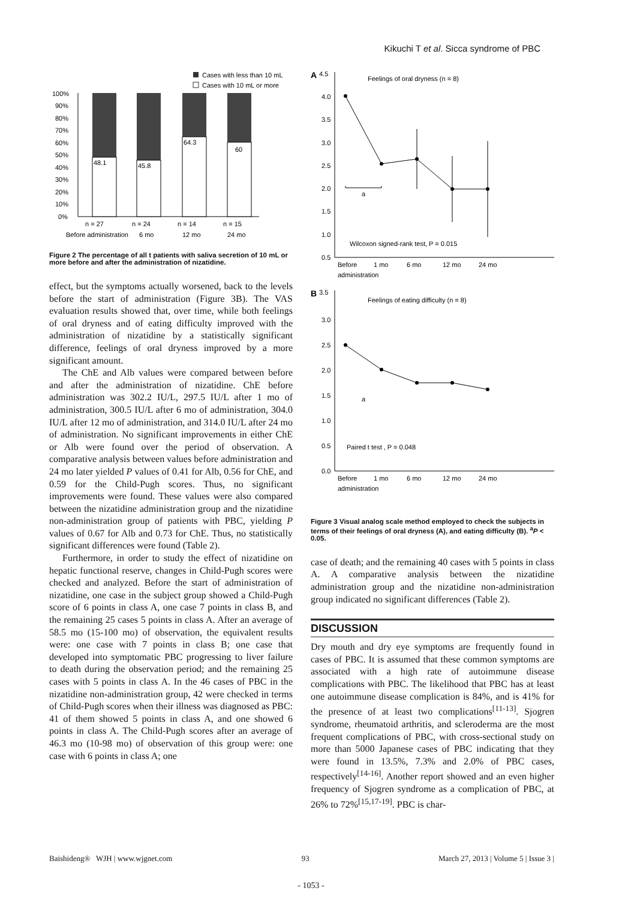Kikuchi T et al. Sicca syndrome of PBC
Cases with less than 10 mL
Cases with 10 mL or more
100%
90%
80%
70%
60%
50%
40%
30%
20%
10%
0%
48.1
45.8
64.3
60
n = 27
n = 24
n = 14
n = 15
Before administration
6 mo
12 mo
24 mo
Figure 2 The percentage of all t patients with saliva secretion of 10 mL or more before and after the administration of nizatidine.
effect, but the symptoms actually worsened, back to the levels before the start of administration (Figure 3B). The VAS evaluation results showed that, over time, while both feelings of oral dryness and of eating difficulty improved with the administration of nizatidine by a statistically significant difference, feelings of oral dryness improved by a more significant amount.
The ChE and Alb values were compared between before and after the administration of nizatidine. ChE before administration was 302.2 IU/L, 297.5 IU/L after 1 mo of administration, 300.5 IU/L after 6 mo of administration, 304.0 IU/L after 12 mo of administration, and 314.0 IU/L after 24 mo of administration. No significant improvements in either ChE or Alb were found over the period of observation. A comparative analysis between values before administration and 24 mo later yielded P values of 0.41 for Alb, 0.56 for ChE, and 0.59 for the Child-Pugh scores. Thus, no significant improvements were found. These values were also compared between the nizatidine administration group and the nizatidine non-administration group of patients with PBC, yielding P values of 0.67 for Alb and 0.73 for ChE. Thus, no statistically significant differences were found (Table 2).
Furthermore, in order to study the effect of nizatidine on hepatic functional reserve, changes in Child-Pugh scores were checked and analyzed. Before the start of administration of nizatidine, one case in the subject group showed a Child-Pugh score of 6 points in class A, one case 7 points in class B, and the remaining 25 cases 5 points in class A. After an average of 58.5 mo (15-100 mo) of observation, the equivalent results were: one case with 7 points in class B; one case that developed into symptomatic PBC progressing to liver failure to death during the observation period; and the remaining 25 cases with 5 points in class A. In the 46 cases of PBC in the nizatidine non-administration group, 42 were checked in terms of Child-Pugh scores when their illness was diagnosed as PBC: 41 of them showed 5 points in class A, and one showed 6 points in class A. The Child-Pugh scores after an average of 46.3 mo (10-98 mo) of observation of this group were: one case with 6 points in class A; one
A
4.5
Feelings of oral dryness (n = 8)
4.0
3.5
3.0
2.5
2.0
1.5
1.0
0.5
a
Wilcoxon signed-rank test, P = 0.015
Before
1 mo
6 mo
12 mo
24 mo
administration
B
3.5
Feelings of eating difficulty (n = 8)
3.0
2.5
2.0
1.5
1.0
0.5
0.0
Paired t test , P = 0.048
a
Before
1 mo
6 mo
12 mo
24 mo
administration
Figure 3 Visual analog scale method employed to check the subjects in terms of their feelings of oral dryness (A), and eating difficulty (B). <sup>a</sup>P < 0.05.
case of death; and the remaining 40 cases with 5 points in class A. A comparative analysis between the nizatidine administration group and the nizatidine non-administration group indicated no significant differences (Table 2).
DISCUSSION
Dry mouth and dry eye symptoms are frequently found in cases of PBC. It is assumed that these common symptoms are associated with a high rate of autoimmune disease complications with PBC. The likelihood that PBC has at least one autoimmune disease complication is 84%, and is 41% for the presence of at least two complications<sup>[11-13]</sup>. Sjogren syndrome, rheumatoid arthritis, and scleroderma are the most frequent complications of PBC, with cross-sectional study on more than 5000 Japanese cases of PBC indicating that they were found in 13.5%, 7.3% and 2.0% of PBC cases, respectively<sup>[14-16]</sup>. Another report showed and an even higher frequency of Sjogren syndrome as a complication of PBC, at 26% to 72%<sup>[15,17-19]</sup>. PBC is char-
Baishideng® WJH | www.wjgnet.com 93 March 27, 2013 | Volume 5 | Issue 3 |
- 1053 -